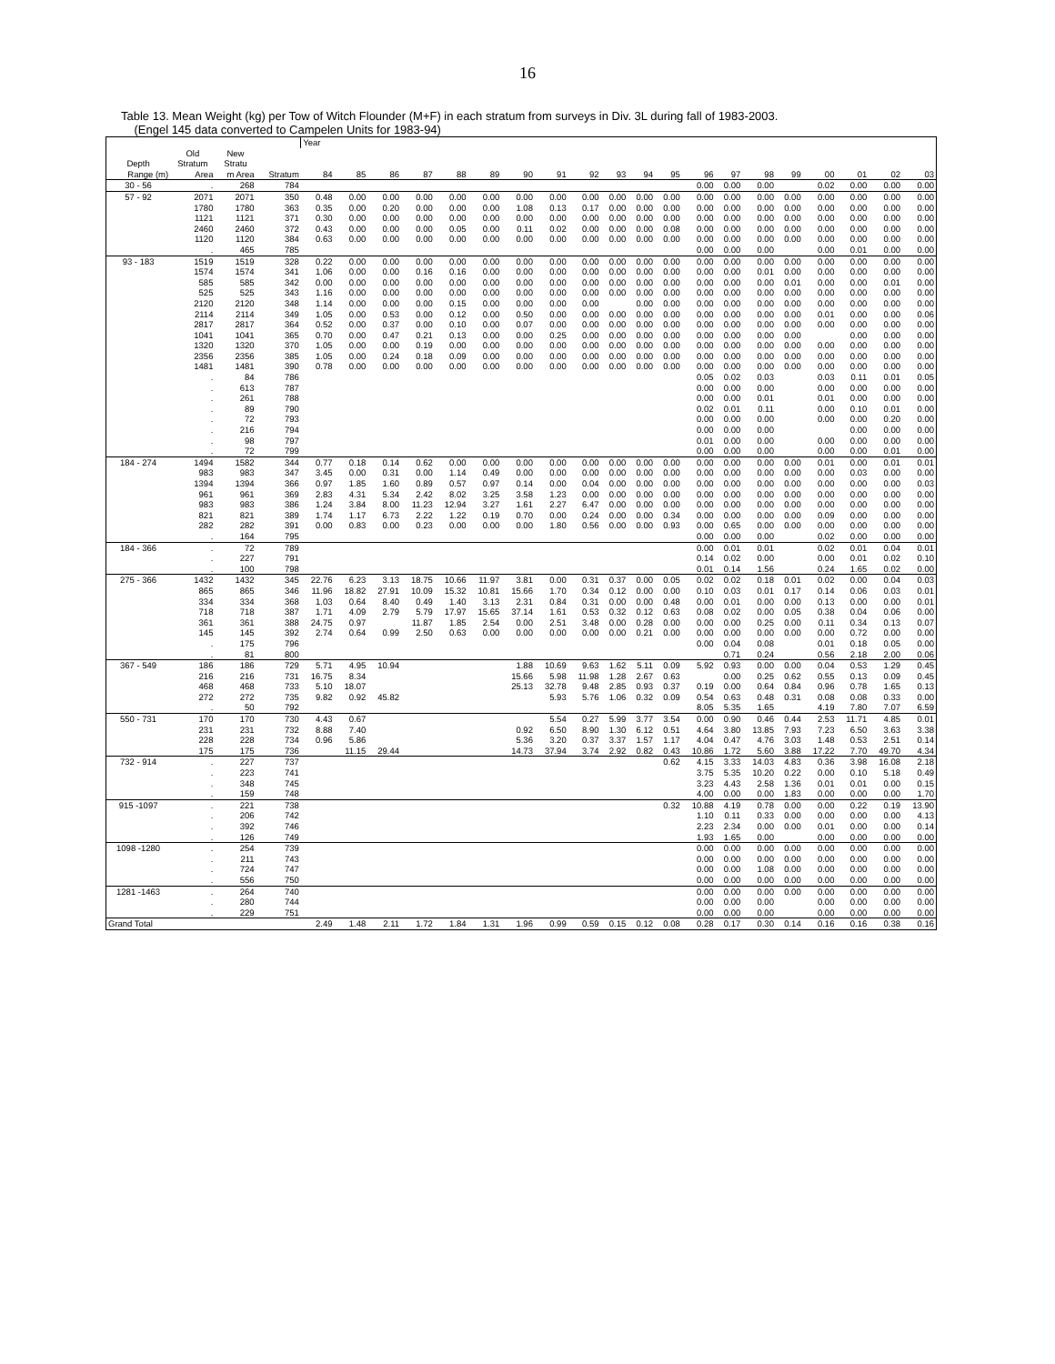16
Table 13. Mean Weight (kg) per Tow of Witch Flounder (M+F) in each stratum from surveys in Div. 3L during fall of 1983-2003.
(Engel 145 data converted to Campelen Units for 1983-94)
| | | | | Year | | | | | | | | | | | | | | | | | | | |
| --- | --- | --- | --- | --- | --- | --- | --- | --- | --- | --- | --- | --- | --- | --- | --- | --- | --- | --- | --- | --- | --- | --- | --- |
| | Old | New | | | | | | | | | | | | | | | | | | | | | |
| Depth | Stratum | Stratu | | | | | | | | | | | | | | | | | | | | | |
| Range (m) | Area | m Area | Stratum | 84 | 85 | 86 | 87 | 88 | 89 | 90 | 91 | 92 | 93 | 94 | 95 | 96 | 97 | 98 | 99 | 00 | 01 | 02 | 03 |
| 30 - 56 | . | 268 | 784 | | | | | | | | | | | | | 0.00 | 0.00 | 0.00 | | 0.02 | 0.00 | 0.00 | 0.00 |
| 57 - 92 | 2071 | 2071 | 350 | 0.48 | 0.00 | 0.00 | 0.00 | 0.00 | 0.00 | 0.00 | 0.00 | 0.00 | 0.00 | 0.00 | 0.00 | 0.00 | 0.00 | 0.00 | 0.00 | 0.00 | 0.00 | 0.00 | 0.00 |
| | 1780 | 1780 | 363 | 0.35 | 0.00 | 0.20 | 0.00 | 0.00 | 0.00 | 1.08 | 0.13 | 0.17 | 0.00 | 0.00 | 0.00 | 0.00 | 0.00 | 0.00 | 0.00 | 0.00 | 0.00 | 0.00 | 0.00 |
| | 1121 | 1121 | 371 | 0.30 | 0.00 | 0.00 | 0.00 | 0.00 | 0.00 | 0.00 | 0.00 | 0.00 | 0.00 | 0.00 | 0.00 | 0.00 | 0.00 | 0.00 | 0.00 | 0.00 | 0.00 | 0.00 | 0.00 |
| | 2460 | 2460 | 372 | 0.43 | 0.00 | 0.00 | 0.00 | 0.05 | 0.00 | 0.11 | 0.02 | 0.00 | 0.00 | 0.00 | 0.08 | 0.00 | 0.00 | 0.00 | 0.00 | 0.00 | 0.00 | 0.00 | 0.00 |
| | 1120 | 1120 | 384 | 0.63 | 0.00 | 0.00 | 0.00 | 0.00 | 0.00 | 0.00 | 0.00 | 0.00 | 0.00 | 0.00 | 0.00 | 0.00 | 0.00 | 0.00 | 0.00 | 0.00 | 0.00 | 0.00 | 0.00 |
| | . | 465 | 785 | | | | | | | | | | | | | 0.00 | 0.00 | 0.00 | | 0.00 | 0.01 | 0.00 | 0.00 |
| 93 - 183 | 1519 | 1519 | 328 | 0.22 | 0.00 | 0.00 | 0.00 | 0.00 | 0.00 | 0.00 | 0.00 | 0.00 | 0.00 | 0.00 | 0.00 | 0.00 | 0.00 | 0.00 | 0.00 | 0.00 | 0.00 | 0.00 | 0.00 |
| | 1574 | 1574 | 341 | 1.06 | 0.00 | 0.00 | 0.16 | 0.16 | 0.00 | 0.00 | 0.00 | 0.00 | 0.00 | 0.00 | 0.00 | 0.00 | 0.00 | 0.01 | 0.00 | 0.00 | 0.00 | 0.00 | 0.00 |
| | 585 | 585 | 342 | 0.00 | 0.00 | 0.00 | 0.00 | 0.00 | 0.00 | 0.00 | 0.00 | 0.00 | 0.00 | 0.00 | 0.00 | 0.00 | 0.00 | 0.00 | 0.01 | 0.00 | 0.00 | 0.01 | 0.00 |
| | 525 | 525 | 343 | 1.16 | 0.00 | 0.00 | 0.00 | 0.00 | 0.00 | 0.00 | 0.00 | 0.00 | 0.00 | 0.00 | 0.00 | 0.00 | 0.00 | 0.00 | 0.00 | 0.00 | 0.00 | 0.00 | 0.00 |
| | 2120 | 2120 | 348 | 1.14 | 0.00 | 0.00 | 0.00 | 0.15 | 0.00 | 0.00 | 0.00 | 0.00 | | 0.00 | 0.00 | 0.00 | 0.00 | 0.00 | 0.00 | 0.00 | 0.00 | 0.00 | 0.00 |
| | 2114 | 2114 | 349 | 1.05 | 0.00 | 0.53 | 0.00 | 0.12 | 0.00 | 0.50 | 0.00 | 0.00 | 0.00 | 0.00 | 0.00 | 0.00 | 0.00 | 0.00 | 0.00 | 0.01 | 0.00 | 0.00 | 0.06 |
| | 2817 | 2817 | 364 | 0.52 | 0.00 | 0.37 | 0.00 | 0.10 | 0.00 | 0.07 | 0.00 | 0.00 | 0.00 | 0.00 | 0.00 | 0.00 | 0.00 | 0.00 | 0.00 | 0.00 | 0.00 | 0.00 | 0.00 |
| | 1041 | 1041 | 365 | 0.70 | 0.00 | 0.47 | 0.21 | 0.13 | 0.00 | 0.00 | 0.25 | 0.00 | 0.00 | 0.00 | 0.00 | 0.00 | 0.00 | 0.00 | 0.00 | | 0.00 | 0.00 | 0.00 |
| | 1320 | 1320 | 370 | 1.05 | 0.00 | 0.00 | 0.19 | 0.00 | 0.00 | 0.00 | 0.00 | 0.00 | 0.00 | 0.00 | 0.00 | 0.00 | 0.00 | 0.00 | 0.00 | 0.00 | 0.00 | 0.00 | 0.00 |
| | 2356 | 2356 | 385 | 1.05 | 0.00 | 0.24 | 0.18 | 0.09 | 0.00 | 0.00 | 0.00 | 0.00 | 0.00 | 0.00 | 0.00 | 0.00 | 0.00 | 0.00 | 0.00 | 0.00 | 0.00 | 0.00 | 0.00 |
| | 1481 | 1481 | 390 | 0.78 | 0.00 | 0.00 | 0.00 | 0.00 | 0.00 | 0.00 | 0.00 | 0.00 | 0.00 | 0.00 | 0.00 | 0.00 | 0.00 | 0.00 | 0.00 | 0.00 | 0.00 | 0.00 | 0.00 |
| | . | 84 | 786 | | | | | | | | | | | | | 0.05 | 0.02 | 0.03 | | 0.03 | 0.11 | 0.01 | 0.05 |
| | . | 613 | 787 | | | | | | | | | | | | | 0.00 | 0.00 | 0.00 | | 0.00 | 0.00 | 0.00 | 0.00 |
| | . | 261 | 788 | | | | | | | | | | | | | 0.00 | 0.00 | 0.01 | | 0.01 | 0.00 | 0.00 | 0.00 |
| | . | 89 | 790 | | | | | | | | | | | | | 0.02 | 0.01 | 0.11 | | 0.00 | 0.10 | 0.01 | 0.00 |
| | . | 72 | 793 | | | | | | | | | | | | | 0.00 | 0.00 | 0.00 | | 0.00 | 0.00 | 0.20 | 0.00 |
| | . | 216 | 794 | | | | | | | | | | | | | 0.00 | 0.00 | 0.00 | | | 0.00 | 0.00 | 0.00 |
| | . | 98 | 797 | | | | | | | | | | | | | 0.01 | 0.00 | 0.00 | | 0.00 | 0.00 | 0.00 | 0.00 |
| | . | 72 | 799 | | | | | | | | | | | | | 0.00 | 0.00 | 0.00 | | 0.00 | 0.00 | 0.01 | 0.00 |
| 184 - 274 | 1494 | 1582 | 344 | 0.77 | 0.18 | 0.14 | 0.62 | 0.00 | 0.00 | 0.00 | 0.00 | 0.00 | 0.00 | 0.00 | 0.00 | 0.00 | 0.00 | 0.00 | 0.00 | 0.01 | 0.00 | 0.01 | 0.01 |
| | 983 | 983 | 347 | 3.45 | 0.00 | 0.31 | 0.00 | 1.14 | 0.49 | 0.00 | 0.00 | 0.00 | 0.00 | 0.00 | 0.00 | 0.00 | 0.00 | 0.00 | 0.00 | 0.00 | 0.03 | 0.00 | 0.00 |
| | 1394 | 1394 | 366 | 0.97 | 1.85 | 1.60 | 0.89 | 0.57 | 0.97 | 0.14 | 0.00 | 0.04 | 0.00 | 0.00 | 0.00 | 0.00 | 0.00 | 0.00 | 0.00 | 0.00 | 0.00 | 0.00 | 0.03 |
| | 961 | 961 | 369 | 2.83 | 4.31 | 5.34 | 2.42 | 8.02 | 3.25 | 3.58 | 1.23 | 0.00 | 0.00 | 0.00 | 0.00 | 0.00 | 0.00 | 0.00 | 0.00 | 0.00 | 0.00 | 0.00 | 0.00 |
| | 983 | 983 | 386 | 1.24 | 3.84 | 8.00 | 11.23 | 12.94 | 3.27 | 1.61 | 2.27 | 6.47 | 0.00 | 0.00 | 0.00 | 0.00 | 0.00 | 0.00 | 0.00 | 0.00 | 0.00 | 0.00 | 0.00 |
| | 821 | 821 | 389 | 1.74 | 1.17 | 6.73 | 2.22 | 1.22 | 0.19 | 0.70 | 0.00 | 0.24 | 0.00 | 0.00 | 0.34 | 0.00 | 0.00 | 0.00 | 0.00 | 0.09 | 0.00 | 0.00 | 0.00 |
| | 282 | 282 | 391 | 0.00 | 0.83 | 0.00 | 0.23 | 0.00 | 0.00 | 0.00 | 1.80 | 0.56 | 0.00 | 0.00 | 0.93 | 0.00 | 0.65 | 0.00 | 0.00 | 0.00 | 0.00 | 0.00 | 0.00 |
| | . | 164 | 795 | | | | | | | | | | | | | 0.00 | 0.00 | 0.00 | | 0.02 | 0.00 | 0.00 | 0.00 |
| 184 - 366 | . | 72 | 789 | | | | | | | | | | | | | 0.00 | 0.01 | 0.01 | | 0.02 | 0.01 | 0.04 | 0.01 |
| | . | 227 | 791 | | | | | | | | | | | | | 0.14 | 0.02 | 0.00 | | 0.00 | 0.01 | 0.02 | 0.10 |
| | . | 100 | 798 | | | | | | | | | | | | | 0.01 | 0.14 | 1.56 | | 0.24 | 1.65 | 0.02 | 0.00 |
| 275 - 366 | 1432 | 1432 | 345 | 22.76 | 6.23 | 3.13 | 18.75 | 10.66 | 11.97 | 3.81 | 0.00 | 0.31 | 0.37 | 0.00 | 0.05 | 0.02 | 0.02 | 0.18 | 0.01 | 0.02 | 0.00 | 0.04 | 0.03 |
| | 865 | 865 | 346 | 11.96 | 18.82 | 27.91 | 10.09 | 15.32 | 10.81 | 15.66 | 1.70 | 0.34 | 0.12 | 0.00 | 0.00 | 0.10 | 0.03 | 0.01 | 0.17 | 0.14 | 0.06 | 0.03 | 0.01 |
| | 334 | 334 | 368 | 1.03 | 0.64 | 8.40 | 0.49 | 1.40 | 3.13 | 2.31 | 0.84 | 0.31 | 0.00 | 0.00 | 0.48 | 0.00 | 0.01 | 0.00 | 0.00 | 0.13 | 0.00 | 0.00 | 0.01 |
| | 718 | 718 | 387 | 1.71 | 4.09 | 2.79 | 5.79 | 17.97 | 15.65 | 37.14 | 1.61 | 0.53 | 0.32 | 0.12 | 0.63 | 0.08 | 0.02 | 0.00 | 0.05 | 0.38 | 0.04 | 0.06 | 0.00 |
| | 361 | 361 | 388 | 24.75 | 0.97 | | 11.87 | 1.85 | 2.54 | 0.00 | 2.51 | 3.48 | 0.00 | 0.28 | 0.00 | 0.00 | 0.00 | 0.25 | 0.00 | 0.11 | 0.34 | 0.13 | 0.07 |
| | 145 | 145 | 392 | 2.74 | 0.64 | 0.99 | 2.50 | 0.63 | 0.00 | 0.00 | 0.00 | 0.00 | 0.00 | 0.21 | 0.00 | 0.00 | 0.00 | 0.00 | 0.00 | 0.00 | 0.72 | 0.00 | 0.00 |
| | . | 175 | 796 | | | | | | | | | | | | | 0.00 | 0.04 | 0.08 | | 0.01 | 0.18 | 0.05 | 0.00 |
| | . | 81 | 800 | | | | | | | | | | | | | | 0.71 | 0.24 | | 0.56 | 2.18 | 2.00 | 0.06 |
| 367 - 549 | 186 | 186 | 729 | 5.71 | 4.95 | 10.94 | | | | 1.88 | 10.69 | 9.63 | 1.62 | 5.11 | 0.09 | 5.92 | 0.93 | 0.00 | 0.00 | 0.04 | 0.53 | 1.29 | 0.45 |
| | 216 | 216 | 731 | 16.75 | 8.34 | | | | | 15.66 | 5.98 | 11.98 | 1.28 | 2.67 | 0.63 | | 0.00 | 0.25 | 0.62 | 0.55 | 0.13 | 0.09 | 0.45 |
| | 468 | 468 | 733 | 5.10 | 18.07 | | | | | 25.13 | 32.78 | 9.48 | 2.85 | 0.93 | 0.37 | 0.19 | 0.00 | 0.64 | 0.84 | 0.96 | 0.78 | 1.65 | 0.13 |
| | 272 | 272 | 735 | 9.82 | 0.92 | 45.82 | | | | | 5.93 | 5.76 | 1.06 | 0.32 | 0.09 | 0.54 | 0.63 | 0.48 | 0.31 | 0.08 | 0.08 | 0.33 | 0.00 |
| | . | 50 | 792 | | | | | | | | | | | | | 8.05 | 5.35 | 1.65 | | 4.19 | 7.80 | 7.07 | 6.59 |
| 550 - 731 | 170 | 170 | 730 | 4.43 | 0.67 | | | | | | 5.54 | 0.27 | 5.99 | 3.77 | 3.54 | 0.00 | 0.90 | 0.46 | 0.44 | 2.53 | 11.71 | 4.85 | 0.01 |
| | 231 | 231 | 732 | 8.88 | 7.40 | | | | | 0.92 | 6.50 | 8.90 | 1.30 | 6.12 | 0.51 | 4.64 | 3.80 | 13.85 | 7.93 | 7.23 | 6.50 | 3.63 | 3.38 |
| | 228 | 228 | 734 | 0.96 | 5.86 | | | | | 5.36 | 3.20 | 0.37 | 3.37 | 1.57 | 1.17 | 4.04 | 0.47 | 4.76 | 3.03 | 1.48 | 0.53 | 2.51 | 0.14 |
| | 175 | 175 | 736 | | 11.15 | 29.44 | | | | 14.73 | 37.94 | 3.74 | 2.92 | 0.82 | 0.43 | 10.86 | 1.72 | 5.60 | 3.88 | 17.22 | 7.70 | 49.70 | 4.34 |
| 732 - 914 | . | 227 | 737 | | | | | | | | | | | | 0.62 | 4.15 | 3.33 | 14.03 | 4.83 | 0.36 | 3.98 | 16.08 | 2.18 |
| | . | 223 | 741 | | | | | | | | | | | | | 3.75 | 5.35 | 10.20 | 0.22 | 0.00 | 0.10 | 5.18 | 0.49 |
| | . | 348 | 745 | | | | | | | | | | | | | 3.23 | 4.43 | 2.58 | 1.36 | 0.01 | 0.01 | 0.00 | 0.15 |
| | . | 159 | 748 | | | | | | | | | | | | | 4.00 | 0.00 | 0.00 | 1.83 | 0.00 | 0.00 | 0.00 | 1.70 |
| 915 -1097 | . | 221 | 738 | | | | | | | | | | | | 0.32 | 10.88 | 4.19 | 0.78 | 0.00 | 0.00 | 0.22 | 0.19 | 13.90 |
| | . | 206 | 742 | | | | | | | | | | | | | 1.10 | 0.11 | 0.33 | 0.00 | 0.00 | 0.00 | 0.00 | 4.13 |
| | . | 392 | 746 | | | | | | | | | | | | | 2.23 | 2.34 | 0.00 | 0.00 | 0.01 | 0.00 | 0.00 | 0.14 |
| | . | 126 | 749 | | | | | | | | | | | | | 1.93 | 1.65 | 0.00 | | 0.00 | 0.00 | 0.00 | 0.00 |
| 1098 -1280 | . | 254 | 739 | | | | | | | | | | | | | 0.00 | 0.00 | 0.00 | 0.00 | 0.00 | 0.00 | 0.00 | 0.00 |
| | . | 211 | 743 | | | | | | | | | | | | | 0.00 | 0.00 | 0.00 | 0.00 | 0.00 | 0.00 | 0.00 | 0.00 |
| | . | 724 | 747 | | | | | | | | | | | | | 0.00 | 0.00 | 1.08 | 0.00 | 0.00 | 0.00 | 0.00 | 0.00 |
| | . | 556 | 750 | | | | | | | | | | | | | 0.00 | 0.00 | 0.00 | 0.00 | 0.00 | 0.00 | 0.00 | 0.00 |
| 1281 -1463 | . | 264 | 740 | | | | | | | | | | | | | 0.00 | 0.00 | 0.00 | 0.00 | 0.00 | 0.00 | 0.00 | 0.00 |
| | . | 280 | 744 | | | | | | | | | | | | | 0.00 | 0.00 | 0.00 | | 0.00 | 0.00 | 0.00 | 0.00 |
| | . | 229 | 751 | | | | | | | | | | | | | 0.00 | 0.00 | 0.00 | | 0.00 | 0.00 | 0.00 | 0.00 |
| Grand Total | | | | 2.49 | 1.48 | 2.11 | 1.72 | 1.84 | 1.31 | 1.96 | 0.99 | 0.59 | 0.15 | 0.12 | 0.08 | 0.28 | 0.17 | 0.30 | 0.14 | 0.16 | 0.16 | 0.38 | 0.16 |